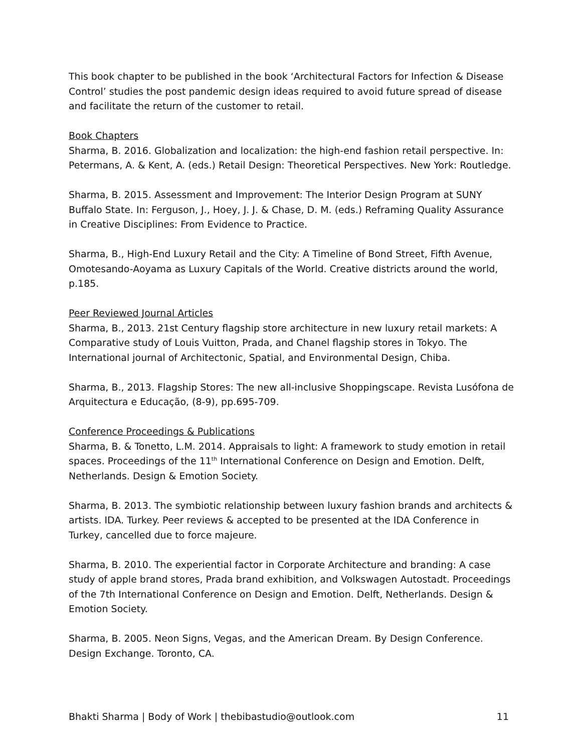This book chapter to be published in the book ‘Architectural Factors for Infection & Disease Control’ studies the post pandemic design ideas required to avoid future spread of disease and facilitate the return of the customer to retail.
Book Chapters
Sharma, B. 2016. Globalization and localization: the high-end fashion retail perspective. In: Petermans, A. & Kent, A. (eds.) Retail Design: Theoretical Perspectives. New York: Routledge.
Sharma, B. 2015. Assessment and Improvement: The Interior Design Program at SUNY Buffalo State. In: Ferguson, J., Hoey, J. J. & Chase, D. M. (eds.) Reframing Quality Assurance in Creative Disciplines: From Evidence to Practice.
Sharma, B., High-End Luxury Retail and the City: A Timeline of Bond Street, Fifth Avenue, Omotesando-Aoyama as Luxury Capitals of the World. Creative districts around the world, p.185.
Peer Reviewed Journal Articles
Sharma, B., 2013. 21st Century flagship store architecture in new luxury retail markets: A Comparative study of Louis Vuitton, Prada, and Chanel flagship stores in Tokyo. The International journal of Architectonic, Spatial, and Environmental Design, Chiba.
Sharma, B., 2013. Flagship Stores: The new all-inclusive Shoppingscape. Revista Lusófona de Arquitectura e Educação, (8-9), pp.695-709.
Conference Proceedings & Publications
Sharma, B. & Tonetto, L.M. 2014. Appraisals to light: A framework to study emotion in retail spaces. Proceedings of the 11<sup>th</sup> International Conference on Design and Emotion. Delft, Netherlands. Design & Emotion Society.
Sharma, B. 2013. The symbiotic relationship between luxury fashion brands and architects & artists. IDA. Turkey. Peer reviews & accepted to be presented at the IDA Conference in Turkey, cancelled due to force majeure.
Sharma, B. 2010. The experiential factor in Corporate Architecture and branding: A case study of apple brand stores, Prada brand exhibition, and Volkswagen Autostadt. Proceedings of the 7th International Conference on Design and Emotion. Delft, Netherlands. Design & Emotion Society.
Sharma, B. 2005. Neon Signs, Vegas, and the American Dream. By Design Conference. Design Exchange. Toronto, CA.
Bhakti Sharma | Body of Work | thebibastudio@outlook.com 11